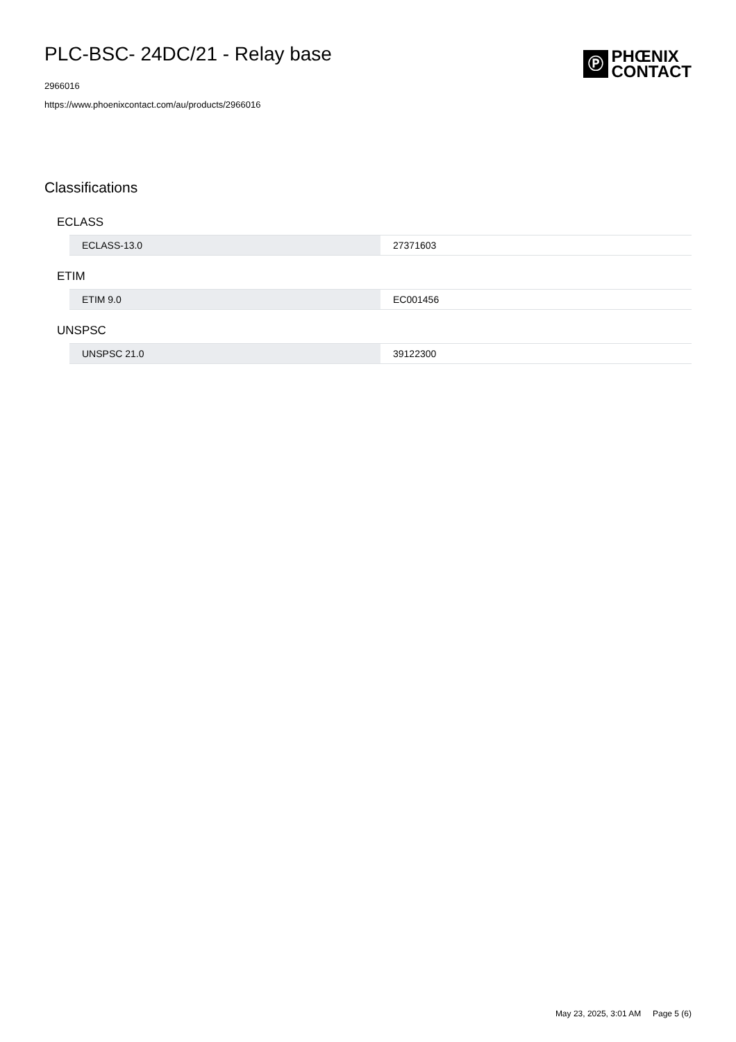PLC-BSC- 24DC/21 - Relay base
2966016
https://www.phoenixcontact.com/au/products/2966016
Ⓟ
PHŒNIX
CONTACT
Classifications
ECLASS
| ECLASS-13.0 | 27371603 |
ETIM
| ETIM 9.0 | EC001456 |
UNSPSC
| UNSPSC 21.0 | 39122300 |
May 23, 2025, 3:01 AM Page 5 (6)